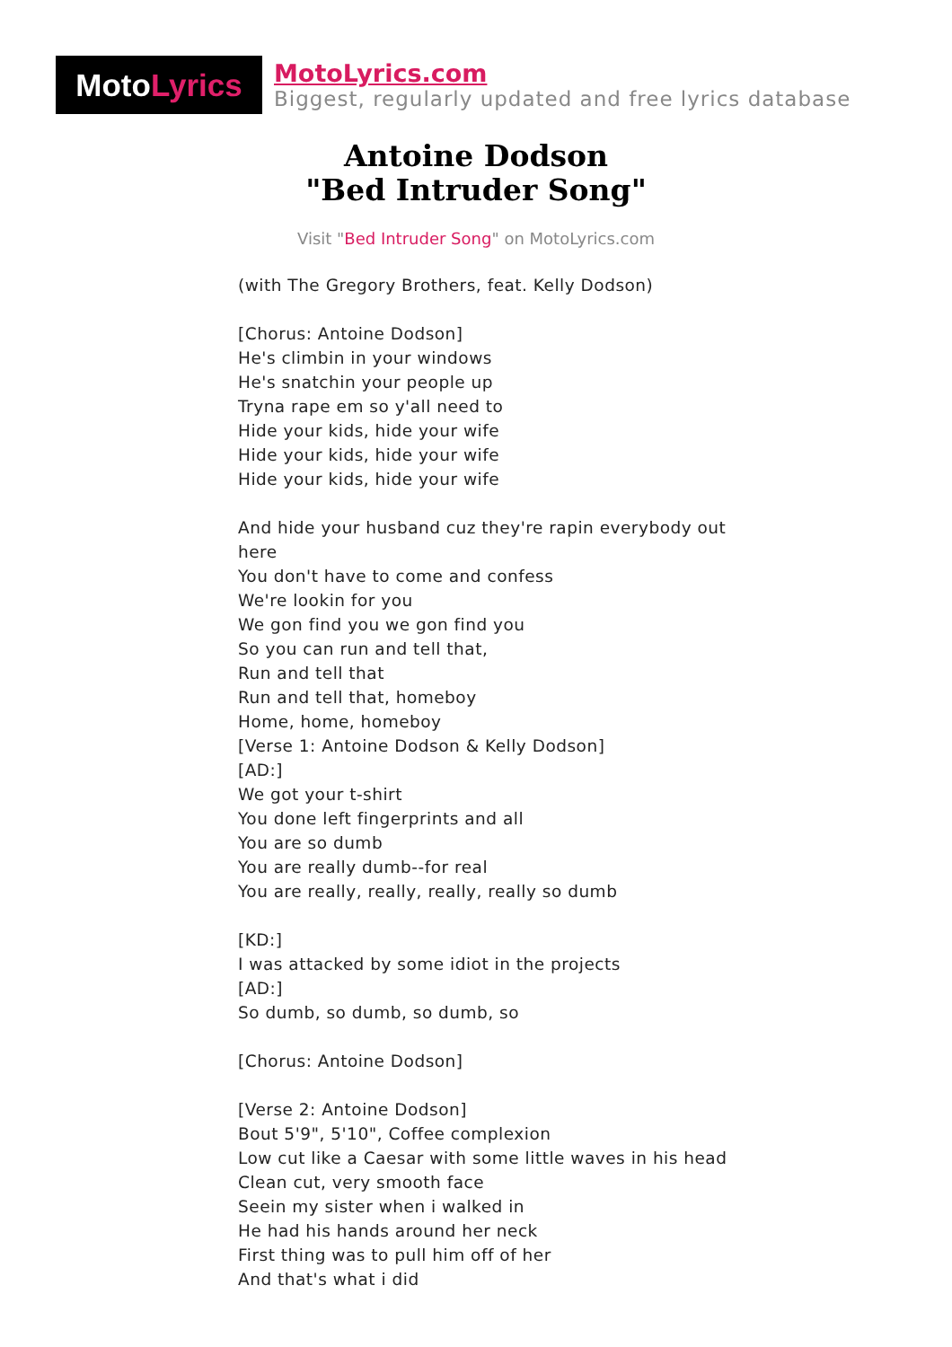Moto Lyrics
MotoLyrics.com
Biggest, regularly updated and free lyrics database
Antoine Dodson
"Bed Intruder Song"
Visit "Bed Intruder Song" on MotoLyrics.com
(with The Gregory Brothers, feat. Kelly Dodson)
[Chorus: Antoine Dodson]
He's climbin in your windows
He's snatchin your people up
Tryna rape em so y'all need to
Hide your kids, hide your wife
Hide your kids, hide your wife
Hide your kids, hide your wife
And hide your husband cuz they're rapin everybody out here
You don't have to come and confess
We're lookin for you
We gon find you we gon find you
So you can run and tell that,
Run and tell that
Run and tell that, homeboy
Home, home, homeboy
[Verse 1: Antoine Dodson & Kelly Dodson]
[AD:]
We got your t-shirt
You done left fingerprints and all
You are so dumb
You are really dumb--for real
You are really, really, really, really so dumb
[KD:]
I was attacked by some idiot in the projects
[AD:]
So dumb, so dumb, so dumb, so
[Chorus: Antoine Dodson]
[Verse 2: Antoine Dodson]
Bout 5'9", 5'10", Coffee complexion
Low cut like a Caesar with some little waves in his head
Clean cut, very smooth face
Seein my sister when i walked in
He had his hands around her neck
First thing was to pull him off of her
And that's what i did